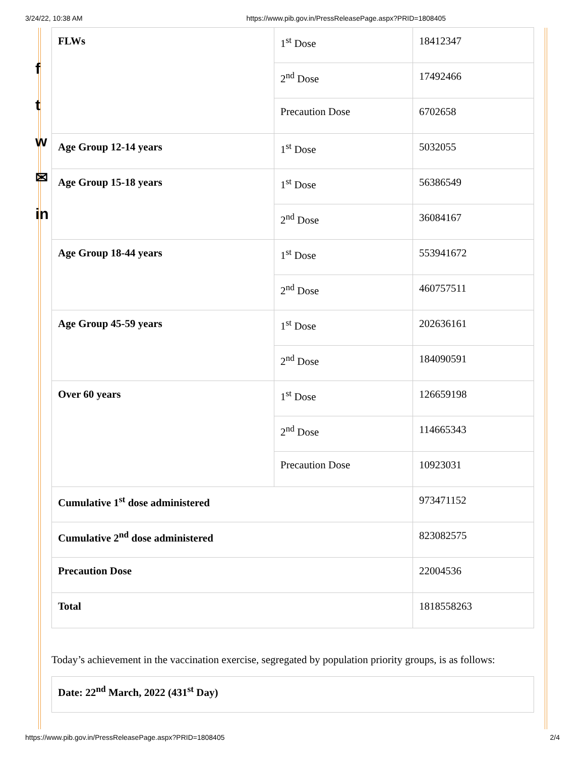3/24/22, 10:38 AM https://www.pib.gov.in/PressReleasePage.aspx?PRID=1808405
f
t
w
✉
in
| FLWs | 1<sup>st</sup> Dose | 18412347 |
| | 2<sup>nd</sup> Dose | 17492466 |
| | Precaution Dose | 6702658 |
| Age Group 12-14 years | 1<sup>st</sup> Dose | 5032055 |
| Age Group 15-18 years | 1<sup>st</sup> Dose | 56386549 |
| | 2<sup>nd</sup> Dose | 36084167 |
| Age Group 18-44 years | 1<sup>st</sup> Dose | 553941672 |
| | 2<sup>nd</sup> Dose | 460757511 |
| Age Group 45-59 years | 1<sup>st</sup> Dose | 202636161 |
| | 2<sup>nd</sup> Dose | 184090591 |
| Over 60 years | 1<sup>st</sup> Dose | 126659198 |
| | 2<sup>nd</sup> Dose | 114665343 |
| | Precaution Dose | 10923031 |
| Cumulative 1<sup>st</sup> dose administered | | 973471152 |
| Cumulative 2<sup>nd</sup> dose administered | | 823082575 |
| Precaution Dose | | 22004536 |
| Total | | 1818558263 |
Today’s achievement in the vaccination exercise, segregated by population priority groups, is as follows:
Date: 22<sup>nd</sup> March, 2022 (431<sup>st</sup> Day)
https://www.pib.gov.in/PressReleasePage.aspx?PRID=1808405 2/4